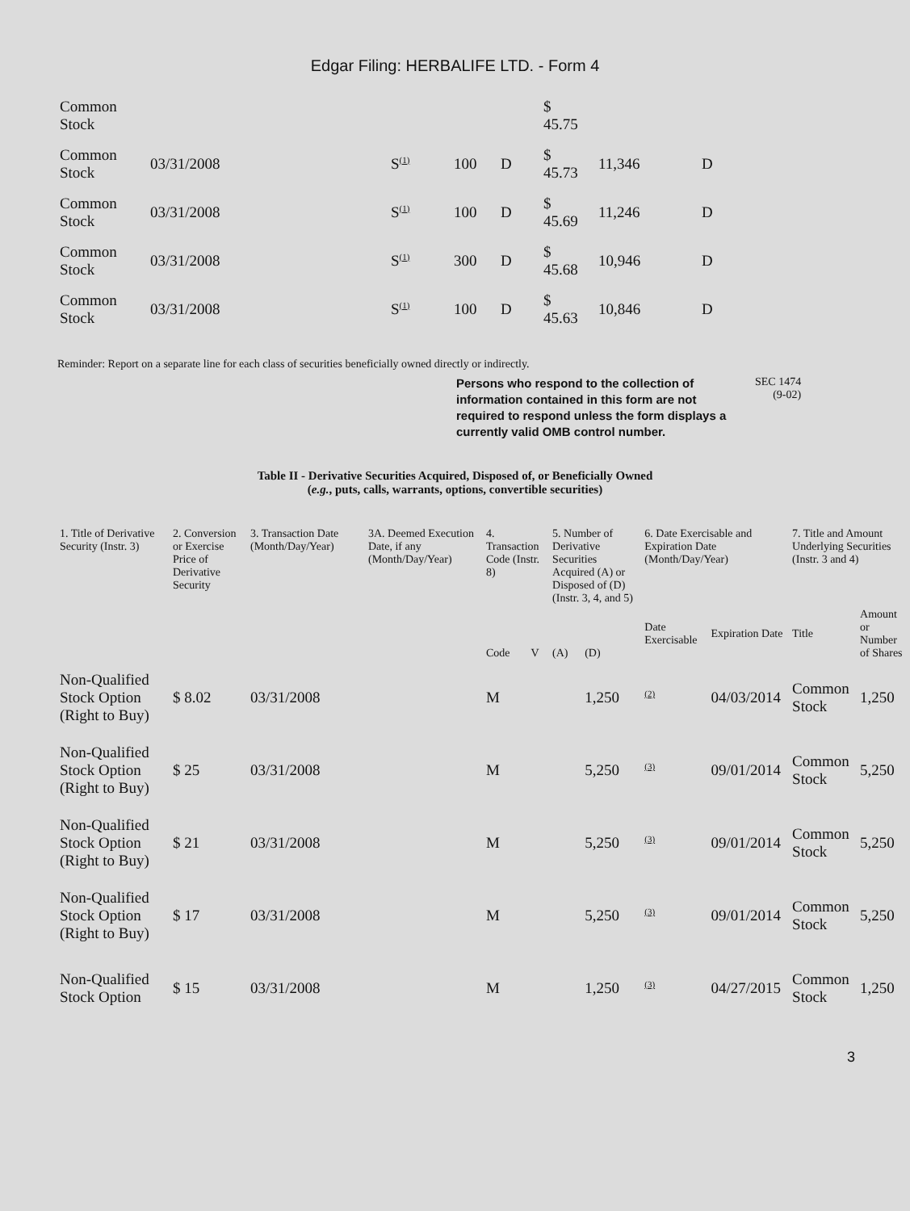Edgar Filing: HERBALIFE LTD. - Form 4
| Common Stock | | | | | $ 45.75 | | |
| Common Stock | 03/31/2008 | S<sup>(1)</sup> | 100 | D | $ 45.73 | 11,346 | D |
| Common Stock | 03/31/2008 | S<sup>(1)</sup> | 100 | D | $ 45.69 | 11,246 | D |
| Common Stock | 03/31/2008 | S<sup>(1)</sup> | 300 | D | $ 45.68 | 10,946 | D |
| Common Stock | 03/31/2008 | S<sup>(1)</sup> | 100 | D | $ 45.63 | 10,846 | D |
Reminder: Report on a separate line for each class of securities beneficially owned directly or indirectly.
Persons who respond to the collection of information contained in this form are not required to respond unless the form displays a currently valid OMB control number.
SEC 1474
(9-02)
Table II - Derivative Securities Acquired, Disposed of, or Beneficially Owned
(e.g., puts, calls, warrants, options, convertible securities)
| 1. Title of Derivative Security (Instr. 3) | 2. Conversion or Exercise Price of Derivative Security | 3. Transaction Date (Month/Day/Year) | 3A. Deemed Execution Date, if any (Month/Day/Year) | 4. Transaction Code (Instr. 8) | | 5. Number of Derivative Securities Acquired (A) or Disposed of (D) (Instr. 3, 4, and 5) | | 6. Date Exercisable and Expiration Date (Month/Day/Year) | | 7. Title and Amount Underlying Securities (Instr. 3 and 4) | |
| --- | --- | --- | --- | --- | --- | --- | --- | --- | --- | --- | --- |
| | | | | Code | V | (A) | (D) | Date Exercisable | Expiration Date | Title | Amount or Number of Shares |
| Non-Qualified Stock Option (Right to Buy) | $ 8.02 | 03/31/2008 | | M | | | 1,250 | <sup>(2)</sup> | 04/03/2014 | Common Stock | 1,250 |
| Non-Qualified Stock Option (Right to Buy) | $ 25 | 03/31/2008 | | M | | | 5,250 | <sup>(3)</sup> | 09/01/2014 | Common Stock | 5,250 |
| Non-Qualified Stock Option (Right to Buy) | $ 21 | 03/31/2008 | | M | | | 5,250 | <sup>(3)</sup> | 09/01/2014 | Common Stock | 5,250 |
| Non-Qualified Stock Option (Right to Buy) | $ 17 | 03/31/2008 | | M | | | 5,250 | <sup>(3)</sup> | 09/01/2014 | Common Stock | 5,250 |
| Non-Qualified Stock Option | $ 15 | 03/31/2008 | | M | | | 1,250 | <sup>(3)</sup> | 04/27/2015 | Common Stock | 1,250 |
3